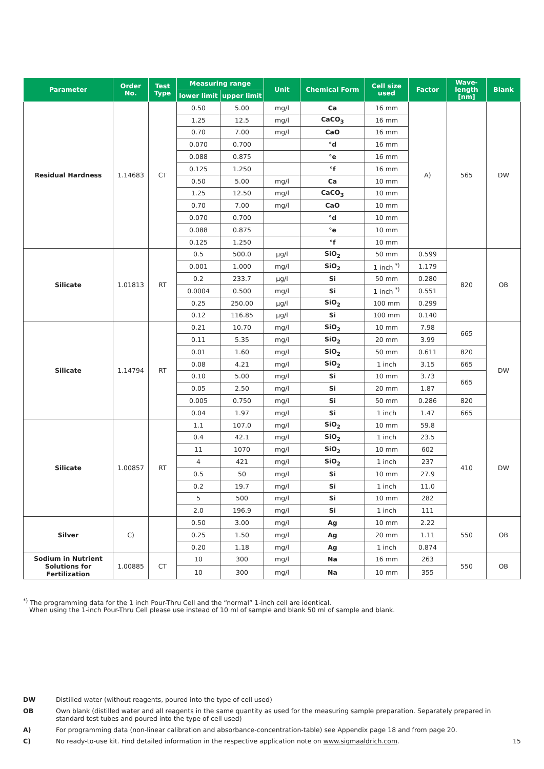| Parameter | Order No. | Test Type | Measuring range | | Unit | Chemical Form | Cell size used | Factor | Wave-length [nm] | Blank |
| --- | --- | --- | --- | --- | --- | --- | --- | --- | --- | --- |
| | | | lower limit | upper limit | | | | | | |
| Residual Hardness | 1.14683 | CT | 0.50 | 5.00 | mg/l | Ca | 16 mm | A) | 565 | DW |
| | | | 1.25 | 12.5 | mg/l | CaCO<sub>3</sub> | 16 mm | | | |
| | | | 0.70 | 7.00 | mg/l | CaO | 16 mm | | | |
| | | | 0.070 | 0.700 | | °d | 16 mm | | | |
| | | | 0.088 | 0.875 | | °e | 16 mm | | | |
| | | | 0.125 | 1.250 | | °f | 16 mm | | | |
| | | | 0.50 | 5.00 | mg/l | Ca | 10 mm | | | |
| | | | 1.25 | 12.50 | mg/l | CaCO<sub>3</sub> | 10 mm | | | |
| | | | 0.70 | 7.00 | mg/l | CaO | 10 mm | | | |
| | | | 0.070 | 0.700 | | °d | 10 mm | | | |
| | | | 0.088 | 0.875 | | °e | 10 mm | | | |
| | | | 0.125 | 1.250 | | °f | 10 mm | | | |
| Silicate | 1.01813 | RT | 0.5 | 500.0 | µg/l | SiO<sub>2</sub> | 50 mm | 0.599 | 820 | OB |
| | | | 0.001 | 1.000 | mg/l | SiO<sub>2</sub> | 1 inch <sup>*)</sup> | 1.179 | | |
| | | | 0.2 | 233.7 | µg/l | Si | 50 mm | 0.280 | | |
| | | | 0.0004 | 0.500 | mg/l | Si | 1 inch <sup>*)</sup> | 0.551 | | |
| | | | 0.25 | 250.00 | µg/l | SiO<sub>2</sub> | 100 mm | 0.299 | | |
| | | | 0.12 | 116.85 | µg/l | Si | 100 mm | 0.140 | | |
| Silicate | 1.14794 | RT | 0.21 | 10.70 | mg/l | SiO<sub>2</sub> | 10 mm | 7.98 | 665 | DW |
| | | | 0.11 | 5.35 | mg/l | SiO<sub>2</sub> | 20 mm | 3.99 | | |
| | | | 0.01 | 1.60 | mg/l | SiO<sub>2</sub> | 50 mm | 0.611 | 820 | |
| | | | 0.08 | 4.21 | mg/l | SiO<sub>2</sub> | 1 inch | 3.15 | 665 | |
| | | | 0.10 | 5.00 | mg/l | Si | 10 mm | 3.73 | 665 | |
| | | | 0.05 | 2.50 | mg/l | Si | 20 mm | 1.87 | | |
| | | | 0.005 | 0.750 | mg/l | Si | 50 mm | 0.286 | 820 | |
| | | | 0.04 | 1.97 | mg/l | Si | 1 inch | 1.47 | 665 | |
| Silicate | 1.00857 | RT | 1.1 | 107.0 | mg/l | SiO<sub>2</sub> | 10 mm | 59.8 | 410 | DW |
| | | | 0.4 | 42.1 | mg/l | SiO<sub>2</sub> | 1 inch | 23.5 | | |
| | | | 11 | 1070 | mg/l | SiO<sub>2</sub> | 10 mm | 602 | | |
| | | | 4 | 421 | mg/l | SiO<sub>2</sub> | 1 inch | 237 | | |
| | | | 0.5 | 50 | mg/l | Si | 10 mm | 27.9 | | |
| | | | 0.2 | 19.7 | mg/l | Si | 1 inch | 11.0 | | |
| | | | 5 | 500 | mg/l | Si | 10 mm | 282 | | |
| | | | 2.0 | 196.9 | mg/l | Si | 1 inch | 111 | | |
| Silver | C) | | 0.50 | 3.00 | mg/l | Ag | 10 mm | 2.22 | 550 | OB |
| | | | 0.25 | 1.50 | mg/l | Ag | 20 mm | 1.11 | | |
| | | | 0.20 | 1.18 | mg/l | Ag | 1 inch | 0.874 | | |
| Sodium in Nutrient Solutions for Fertilization | 1.00885 | CT | 10 | 300 | mg/l | Na | 16 mm | 263 | 550 | OB |
| | | | 10 | 300 | mg/l | Na | 10 mm | 355 | | |
<sup>*)</sup> The programming data for the 1 inch Pour-Thru Cell and the “normal” 1-inch cell are identical.
When using the 1-inch Pour-Thru Cell please use instead of 10 ml of sample and blank 50 ml of sample and blank.
DW Distilled water (without reagents, poured into the type of cell used)
OB Own blank (distilled water and all reagents in the same quantity as used for the measuring sample preparation. Separately prepared in standard test tubes and poured into the type of cell used)
A) For programming data (non-linear calibration and absorbance-concentration-table) see Appendix page 18 and from page 20.
C) No ready-to-use kit. Find detailed information in the respective application note on www.sigmaaldrich.com. 15